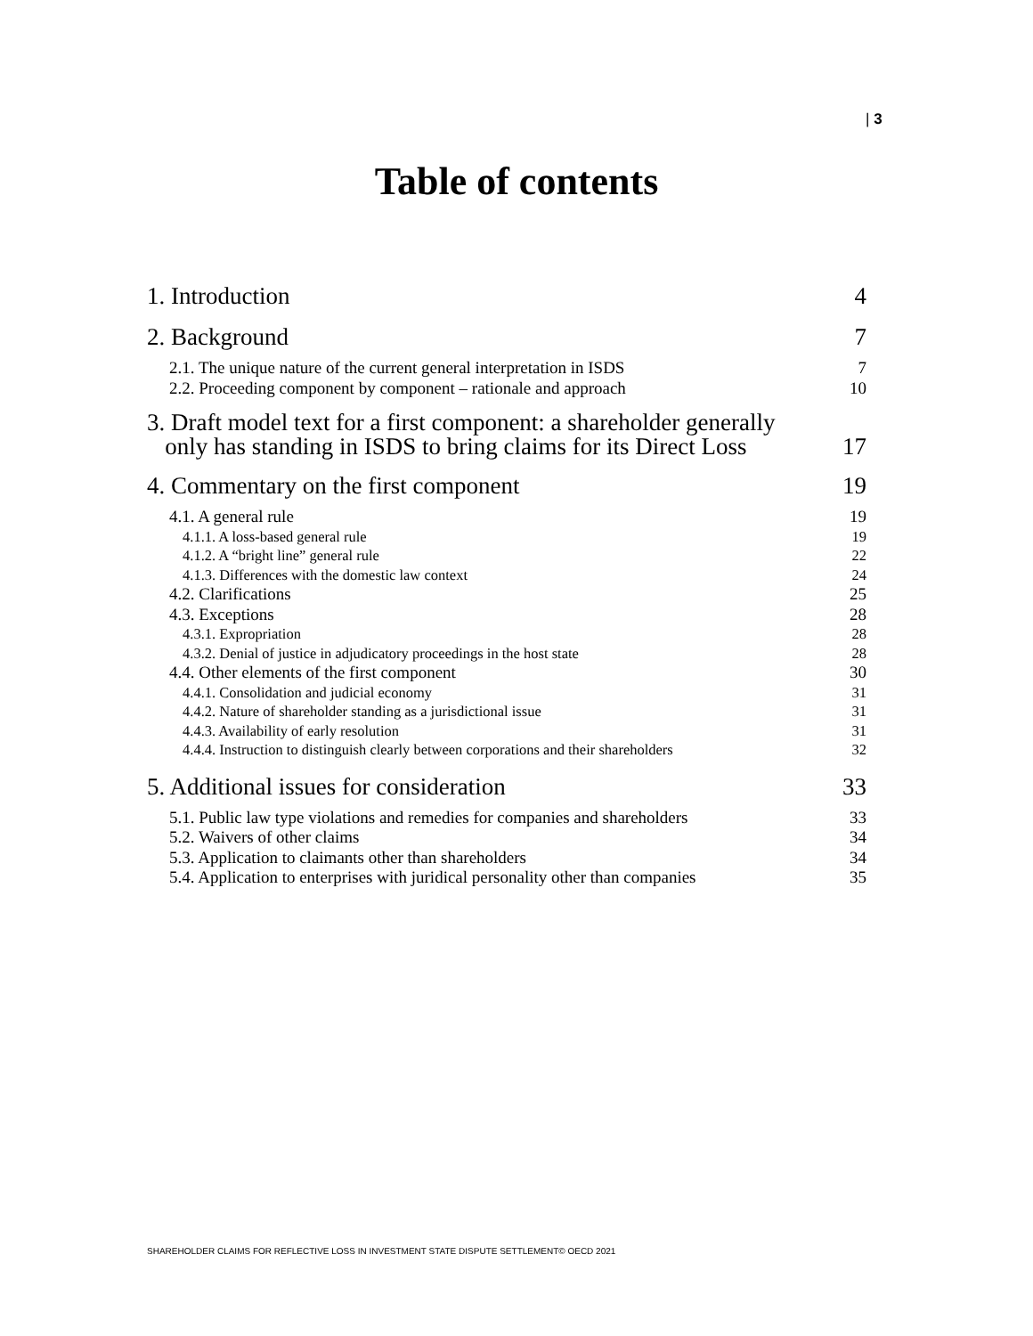| 3
Table of contents
1. Introduction 4
2. Background 7
2.1. The unique nature of the current general interpretation in ISDS 7
2.2. Proceeding component by component – rationale and approach 10
3. Draft model text for a first component: a shareholder generally
only has standing in ISDS to bring claims for its Direct Loss 17
4. Commentary on the first component 19
4.1. A general rule 19
4.1.1. A loss-based general rule 19
4.1.2. A “bright line” general rule 22
4.1.3. Differences with the domestic law context 24
4.2. Clarifications 25
4.3. Exceptions 28
4.3.1. Expropriation 28
4.3.2. Denial of justice in adjudicatory proceedings in the host state 28
4.4. Other elements of the first component 30
4.4.1. Consolidation and judicial economy 31
4.4.2. Nature of shareholder standing as a jurisdictional issue 31
4.4.3. Availability of early resolution 31
4.4.4. Instruction to distinguish clearly between corporations and their shareholders 32
5. Additional issues for consideration 33
5.1. Public law type violations and remedies for companies and shareholders 33
5.2. Waivers of other claims 34
5.3. Application to claimants other than shareholders 34
5.4. Application to enterprises with juridical personality other than companies 35
SHAREHOLDER CLAIMS FOR REFLECTIVE LOSS IN INVESTMENT STATE DISPUTE SETTLEMENT© OECD 2021